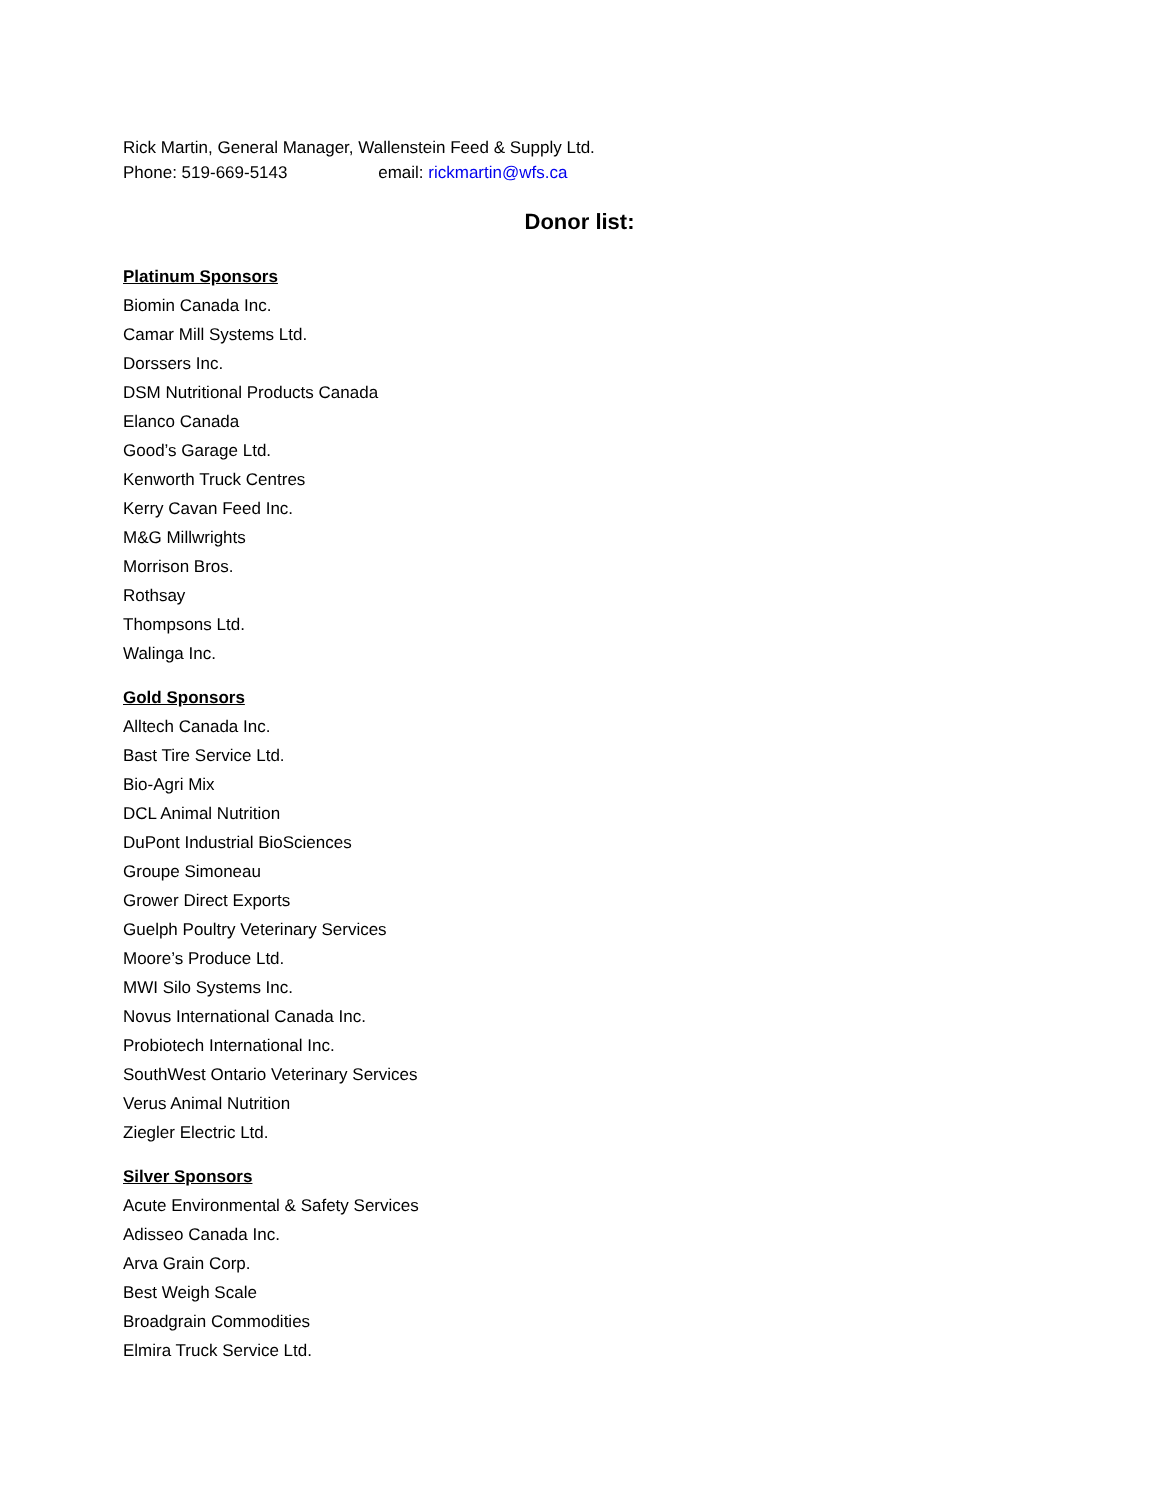Rick Martin, General Manager, Wallenstein Feed & Supply Ltd.
Phone: 519-669-5143 email: rickmartin@wfs.ca
Donor list:
Platinum Sponsors
Biomin Canada Inc.
Camar Mill Systems Ltd.
Dorssers Inc.
DSM Nutritional Products Canada
Elanco Canada
Good’s Garage Ltd.
Kenworth Truck Centres
Kerry Cavan Feed Inc.
M&G Millwrights
Morrison Bros.
Rothsay
Thompsons Ltd.
Walinga Inc.
Gold Sponsors
Alltech Canada Inc.
Bast Tire Service Ltd.
Bio-Agri Mix
DCL Animal Nutrition
DuPont Industrial BioSciences
Groupe Simoneau
Grower Direct Exports
Guelph Poultry Veterinary Services
Moore’s Produce Ltd.
MWI Silo Systems Inc.
Novus International Canada Inc.
Probiotech International Inc.
SouthWest Ontario Veterinary Services
Verus Animal Nutrition
Ziegler Electric Ltd.
Silver Sponsors
Acute Environmental & Safety Services
Adisseo Canada Inc.
Arva Grain Corp.
Best Weigh Scale
Broadgrain Commodities
Elmira Truck Service Ltd.